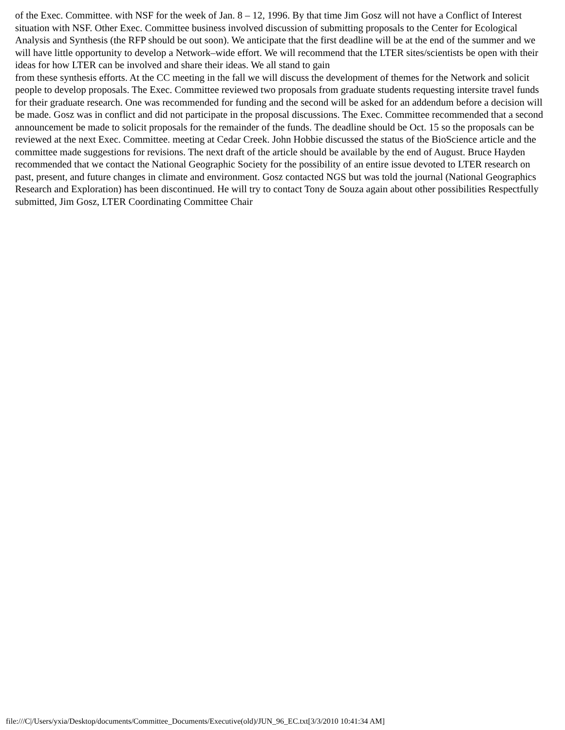of the Exec. Committee. with NSF for the week of Jan. 8 – 12, 1996. By that time Jim Gosz will not have a Conflict of Interest situation with NSF. Other Exec. Committee business involved discussion of submitting proposals to the Center for Ecological Analysis and Synthesis (the RFP should be out soon). We anticipate that the first deadline will be at the end of the summer and we will have little opportunity to develop a Network–wide effort. We will recommend that the LTER sites/scientists be open with their ideas for how LTER can be involved and share their ideas. We all stand to gain
from these synthesis efforts. At the CC meeting in the fall we will discuss the development of themes for the Network and solicit people to develop proposals. The Exec. Committee reviewed two proposals from graduate students requesting intersite travel funds for their graduate research. One was recommended for funding and the second will be asked for an addendum before a decision will be made. Gosz was in conflict and did not participate in the proposal discussions. The Exec. Committee recommended that a second announcement be made to solicit proposals for the remainder of the funds. The deadline should be Oct. 15 so the proposals can be reviewed at the next Exec. Committee. meeting at Cedar Creek. John Hobbie discussed the status of the BioScience article and the committee made suggestions for revisions. The next draft of the article should be available by the end of August. Bruce Hayden recommended that we contact the National Geographic Society for the possibility of an entire issue devoted to LTER research on past, present, and future changes in climate and environment. Gosz contacted NGS but was told the journal (National Geographics Research and Exploration) has been discontinued. He will try to contact Tony de Souza again about other possibilities Respectfully submitted, Jim Gosz, LTER Coordinating Committee Chair
file:///C|/Users/yxia/Desktop/documents/Committee_Documents/Executive(old)/JUN_96_EC.txt[3/3/2010 10:41:34 AM]